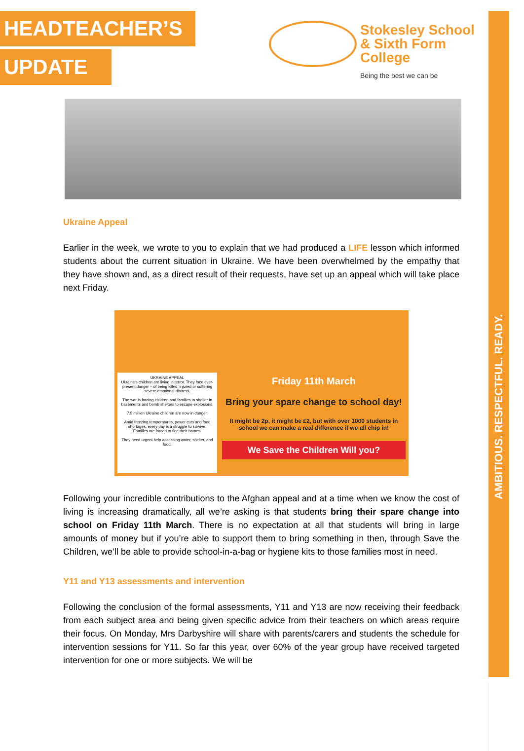AMBITIOUS. RESPECTFUL. READY.
HEADTEACHER’S
UPDATE
Stokesley School
& Sixth Form College
Being the best we can be
Ukraine Appeal
Earlier in the week, we wrote to you to explain that we had produced a LIFE lesson which informed students about the current situation in Ukraine. We have been overwhelmed by the empathy that they have shown and, as a direct result of their requests, have set up an appeal which will take place next Friday.
UKRAINE APPEAL
Ukraine's children are living in terror. They face ever-present danger – of being killed, injured or suffering severe emotional distress.
The war is forcing children and families to shelter in basements and bomb shelters to escape explosions.
7.5 million Ukraine children are now in danger.
Amid freezing temperatures, power cuts and food shortages, every day is a struggle to survive. Families are forced to flee their homes.
They need urgent help accessing water, shelter, and food.
Friday 11th March
Bring your spare change to school day!
It might be 2p, it might be £2, but with over 1000 students in school we can make a real difference if we all chip in!
We Save the Children Will you?
Following your incredible contributions to the Afghan appeal and at a time when we know the cost of living is increasing dramatically, all we’re asking is that students bring their spare change into school on Friday 11th March. There is no expectation at all that students will bring in large amounts of money but if you’re able to support them to bring something in then, through Save the Children, we’ll be able to provide school-in-a-bag or hygiene kits to those families most in need.
Y11 and Y13 assessments and intervention
Following the conclusion of the formal assessments, Y11 and Y13 are now receiving their feedback from each subject area and being given specific advice from their teachers on which areas require their focus. On Monday, Mrs Darbyshire will share with parents/carers and students the schedule for intervention sessions for Y11. So far this year, over 60% of the year group have received targeted intervention for one or more subjects. We will be